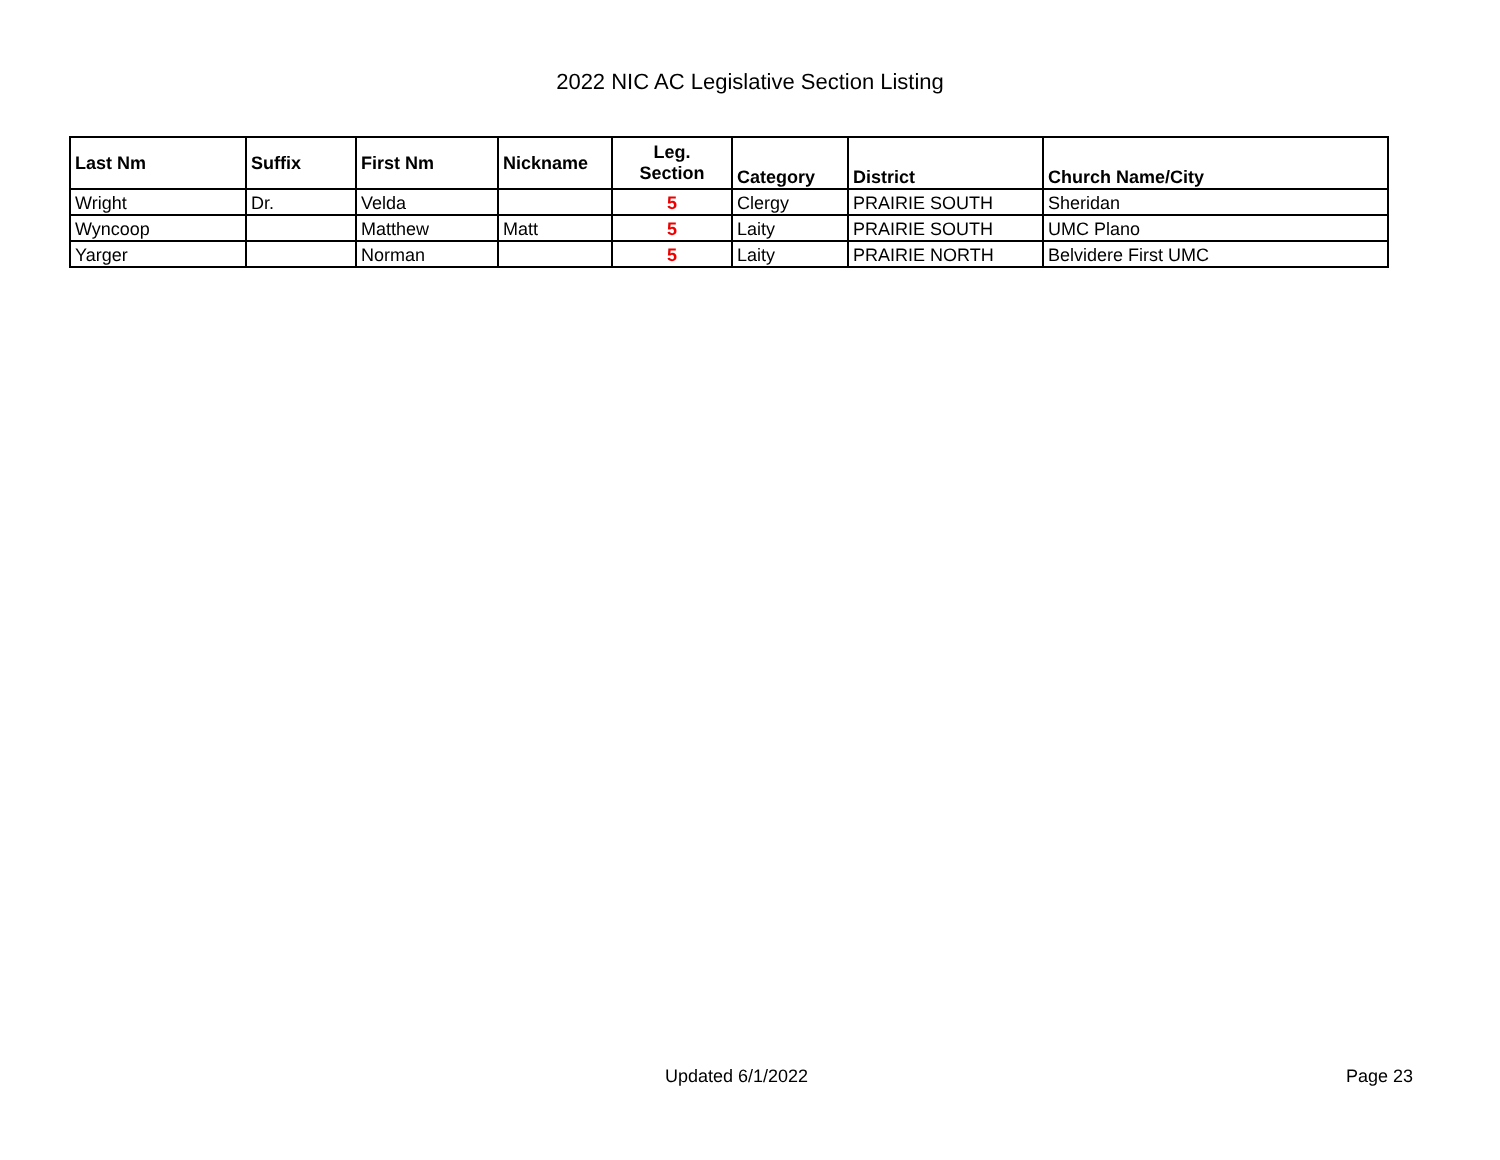2022 NIC AC Legislative Section Listing
| Last Nm | Suffix | First Nm | Nickname | Leg. Section | Category | District | Church Name/City |
| --- | --- | --- | --- | --- | --- | --- | --- |
| Wright | Dr. | Velda | | 5 | Clergy | PRAIRIE SOUTH | Sheridan |
| Wyncoop | | Matthew | Matt | 5 | Laity | PRAIRIE SOUTH | UMC Plano |
| Yarger | | Norman | | 5 | Laity | PRAIRIE NORTH | Belvidere First UMC |
Updated 6/1/2022 Page 23